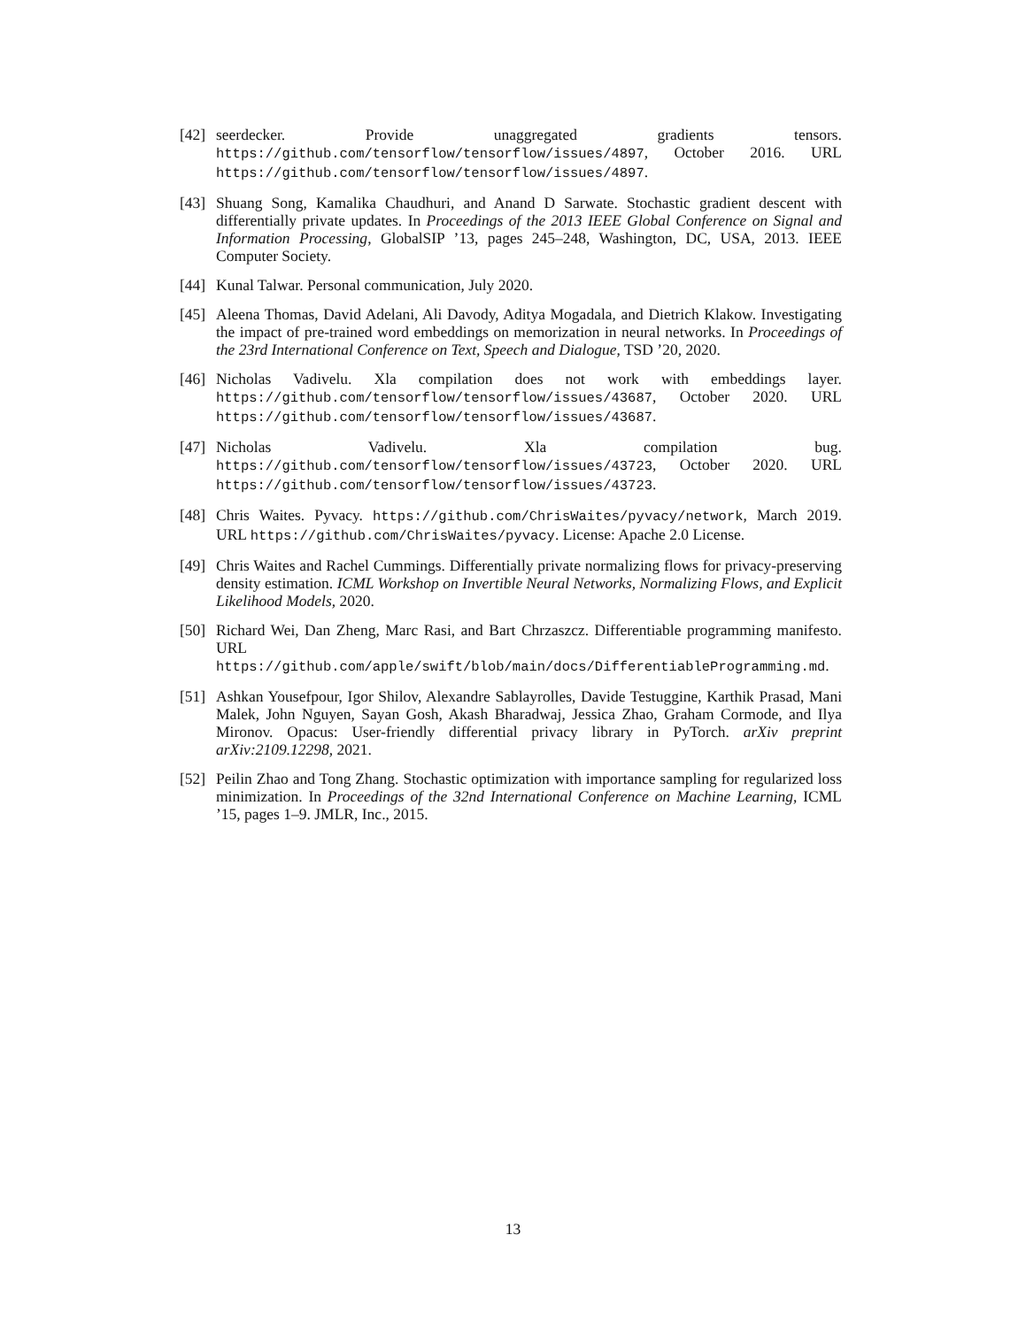[42] seerdecker. Provide unaggregated gradients tensors. https://github.com/tensorflow/tensorflow/issues/4897, October 2016. URL https://github.com/tensorflow/tensorflow/issues/4897.
[43] Shuang Song, Kamalika Chaudhuri, and Anand D Sarwate. Stochastic gradient descent with differentially private updates. In Proceedings of the 2013 IEEE Global Conference on Signal and Information Processing, GlobalSIP ’13, pages 245–248, Washington, DC, USA, 2013. IEEE Computer Society.
[44] Kunal Talwar. Personal communication, July 2020.
[45] Aleena Thomas, David Adelani, Ali Davody, Aditya Mogadala, and Dietrich Klakow. Investigating the impact of pre-trained word embeddings on memorization in neural networks. In Proceedings of the 23rd International Conference on Text, Speech and Dialogue, TSD ’20, 2020.
[46] Nicholas Vadivelu. Xla compilation does not work with embeddings layer. https://github.com/tensorflow/tensorflow/issues/43687, October 2020. URL https://github.com/tensorflow/tensorflow/issues/43687.
[47] Nicholas Vadivelu. Xla compilation bug. https://github.com/tensorflow/tensorflow/issues/43723, October 2020. URL https://github.com/tensorflow/tensorflow/issues/43723.
[48] Chris Waites. Pyvacy. https://github.com/ChrisWaites/pyvacy/network, March 2019. URL https://github.com/ChrisWaites/pyvacy. License: Apache 2.0 License.
[49] Chris Waites and Rachel Cummings. Differentially private normalizing flows for privacy-preserving density estimation. ICML Workshop on Invertible Neural Networks, Normalizing Flows, and Explicit Likelihood Models, 2020.
[50] Richard Wei, Dan Zheng, Marc Rasi, and Bart Chrzaszcz. Differentiable programming manifesto. URL https://github.com/apple/swift/blob/main/docs/DifferentiableProgramming.md.
[51] Ashkan Yousefpour, Igor Shilov, Alexandre Sablayrolles, Davide Testuggine, Karthik Prasad, Mani Malek, John Nguyen, Sayan Gosh, Akash Bharadwaj, Jessica Zhao, Graham Cormode, and Ilya Mironov. Opacus: User-friendly differential privacy library in PyTorch. arXiv preprint arXiv:2109.12298, 2021.
[52] Peilin Zhao and Tong Zhang. Stochastic optimization with importance sampling for regularized loss minimization. In Proceedings of the 32nd International Conference on Machine Learning, ICML ’15, pages 1–9. JMLR, Inc., 2015.
13